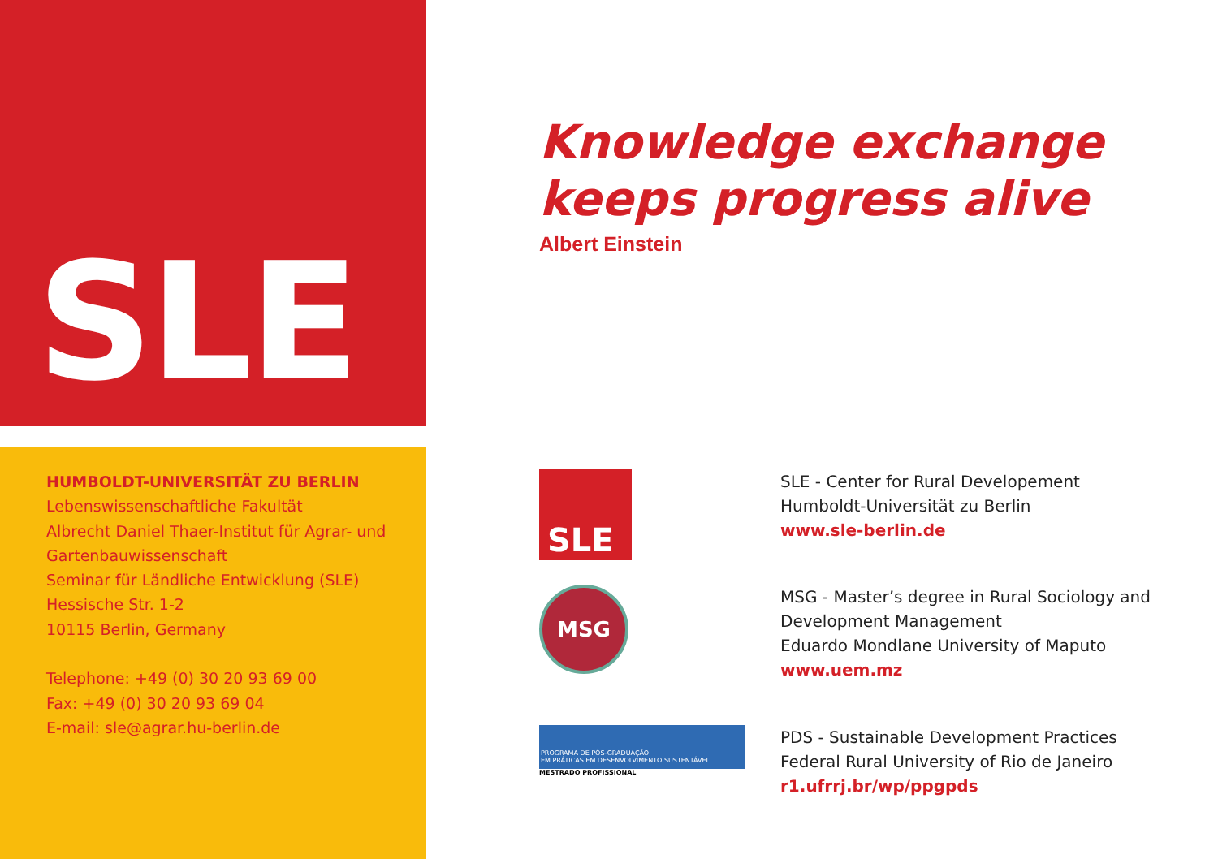SLE
HUMBOLDT-UNIVERSITÄT ZU BERLIN
Lebenswissenschaftliche Fakultät
Albrecht Daniel Thaer-Institut für Agrar- und
Gartenbauwissenschaft
Seminar für Ländliche Entwicklung (SLE)
Hessische Str. 1-2
10115 Berlin, Germany
Telephone: +49 (0) 30 20 93 69 00
Fax: +49 (0) 30 20 93 69 04
E-mail: sle@agrar.hu-berlin.de
Knowledge exchange
keeps progress alive
Albert Einstein
SLE
SLE - Center for Rural Developement
Humboldt-Universität zu Berlin
www.sle-berlin.de
MSG
MSG - Master’s degree in Rural Sociology and
Development Management
Eduardo Mondlane University of Maputo
www.uem.mz
PROGRAMA DE PÓS-GRADUAÇÃO
EM PRÁTICAS EM DESENVOLVIMENTO SUSTENTÁVEL
MESTRADO PROFISSIONAL
PDS - Sustainable Development Practices
Federal Rural University of Rio de Janeiro
r1.ufrrj.br/wp/ppgpds